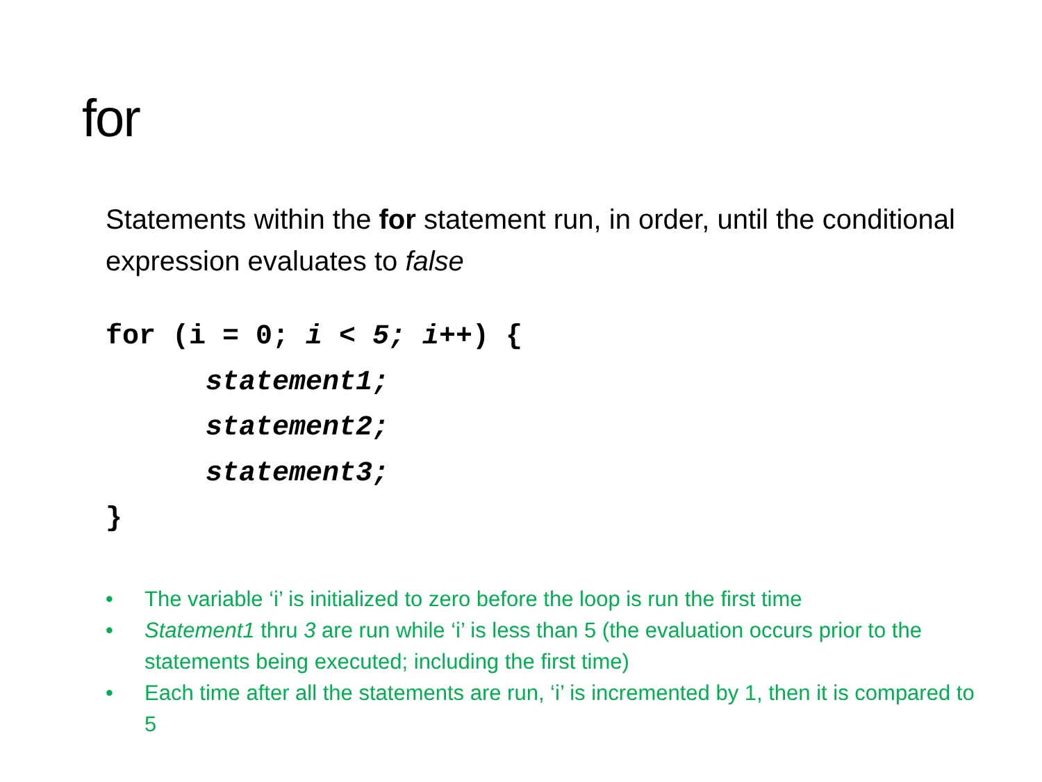for
Statements within the for statement run, in order, until the conditional expression evaluates to false
for (i = 0; i < 5; i++) {
      statement1;
      statement2;
      statement3;
}
• The variable ‘i’ is initialized to zero before the loop is run the first time
• Statement1 thru 3 are run while ‘i’ is less than 5 (the evaluation occurs prior to the statements being executed; including the first time)
• Each time after all the statements are run, ‘i’ is incremented by 1, then it is compared to 5